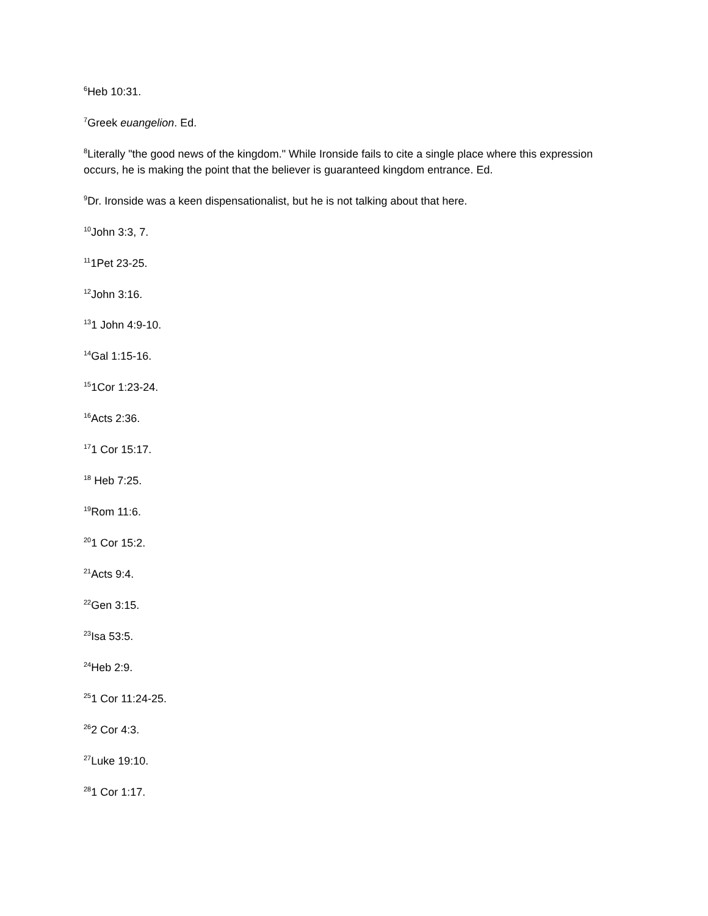<sup>6</sup> Heb 10:31.
<sup>7</sup> Greek euangelion. Ed.
<sup>8</sup> Literally "the good news of the kingdom." While Ironside fails to cite a single place where this expression occurs, he is making the point that the believer is guaranteed kingdom entrance. Ed.
<sup>9</sup> Dr. Ironside was a keen dispensationalist, but he is not talking about that here.
<sup>10</sup> John 3:3, 7.
<sup>11</sup> 1Pet 23-25.
<sup>12</sup> John 3:16.
<sup>13</sup> 1 John 4:9-10.
<sup>14</sup> Gal 1:15-16.
<sup>15</sup> 1Cor 1:23-24.
<sup>16</sup> Acts 2:36.
<sup>17</sup> 1 Cor 15:17.
<sup>18</sup> Heb 7:25.
<sup>19</sup> Rom 11:6.
<sup>20</sup> 1 Cor 15:2.
<sup>21</sup> Acts 9:4.
<sup>22</sup> Gen 3:15.
<sup>23</sup> Isa 53:5.
<sup>24</sup> Heb 2:9.
<sup>25</sup> 1 Cor 11:24-25.
<sup>26</sup> 2 Cor 4:3.
<sup>27</sup> Luke 19:10.
<sup>28</sup> 1 Cor 1:17.